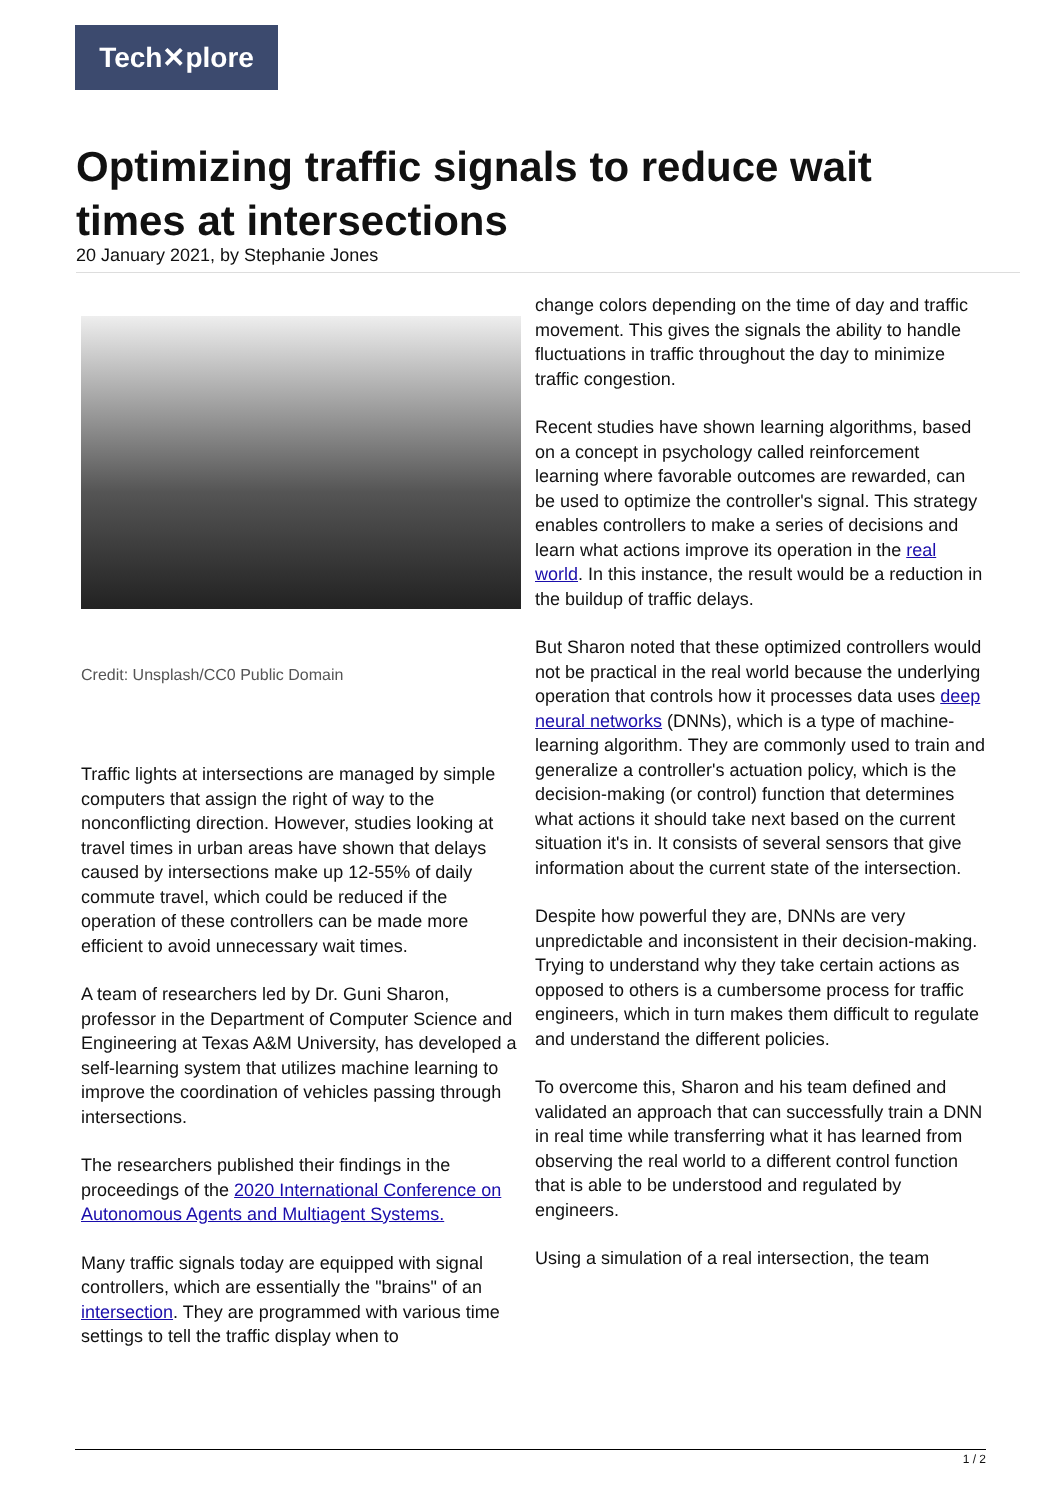Tech✕plore
Optimizing traffic signals to reduce wait times at intersections
20 January 2021, by Stephanie Jones
Credit: Unsplash/CC0 Public Domain
Traffic lights at intersections are managed by simple computers that assign the right of way to the nonconflicting direction. However, studies looking at travel times in urban areas have shown that delays caused by intersections make up 12-55% of daily commute travel, which could be reduced if the operation of these controllers can be made more efficient to avoid unnecessary wait times.
A team of researchers led by Dr. Guni Sharon, professor in the Department of Computer Science and Engineering at Texas A&M University, has developed a self-learning system that utilizes machine learning to improve the coordination of vehicles passing through intersections.
The researchers published their findings in the proceedings of the 2020 International Conference on Autonomous Agents and Multiagent Systems.
Many traffic signals today are equipped with signal controllers, which are essentially the "brains" of an intersection. They are programmed with various time settings to tell the traffic display when to
change colors depending on the time of day and traffic movement. This gives the signals the ability to handle fluctuations in traffic throughout the day to minimize traffic congestion.
Recent studies have shown learning algorithms, based on a concept in psychology called reinforcement learning where favorable outcomes are rewarded, can be used to optimize the controller's signal. This strategy enables controllers to make a series of decisions and learn what actions improve its operation in the real world. In this instance, the result would be a reduction in the buildup of traffic delays.
But Sharon noted that these optimized controllers would not be practical in the real world because the underlying operation that controls how it processes data uses deep neural networks (DNNs), which is a type of machine-learning algorithm. They are commonly used to train and generalize a controller's actuation policy, which is the decision-making (or control) function that determines what actions it should take next based on the current situation it's in. It consists of several sensors that give information about the current state of the intersection.
Despite how powerful they are, DNNs are very unpredictable and inconsistent in their decision-making. Trying to understand why they take certain actions as opposed to others is a cumbersome process for traffic engineers, which in turn makes them difficult to regulate and understand the different policies.
To overcome this, Sharon and his team defined and validated an approach that can successfully train a DNN in real time while transferring what it has learned from observing the real world to a different control function that is able to be understood and regulated by engineers.
Using a simulation of a real intersection, the team
1 / 2